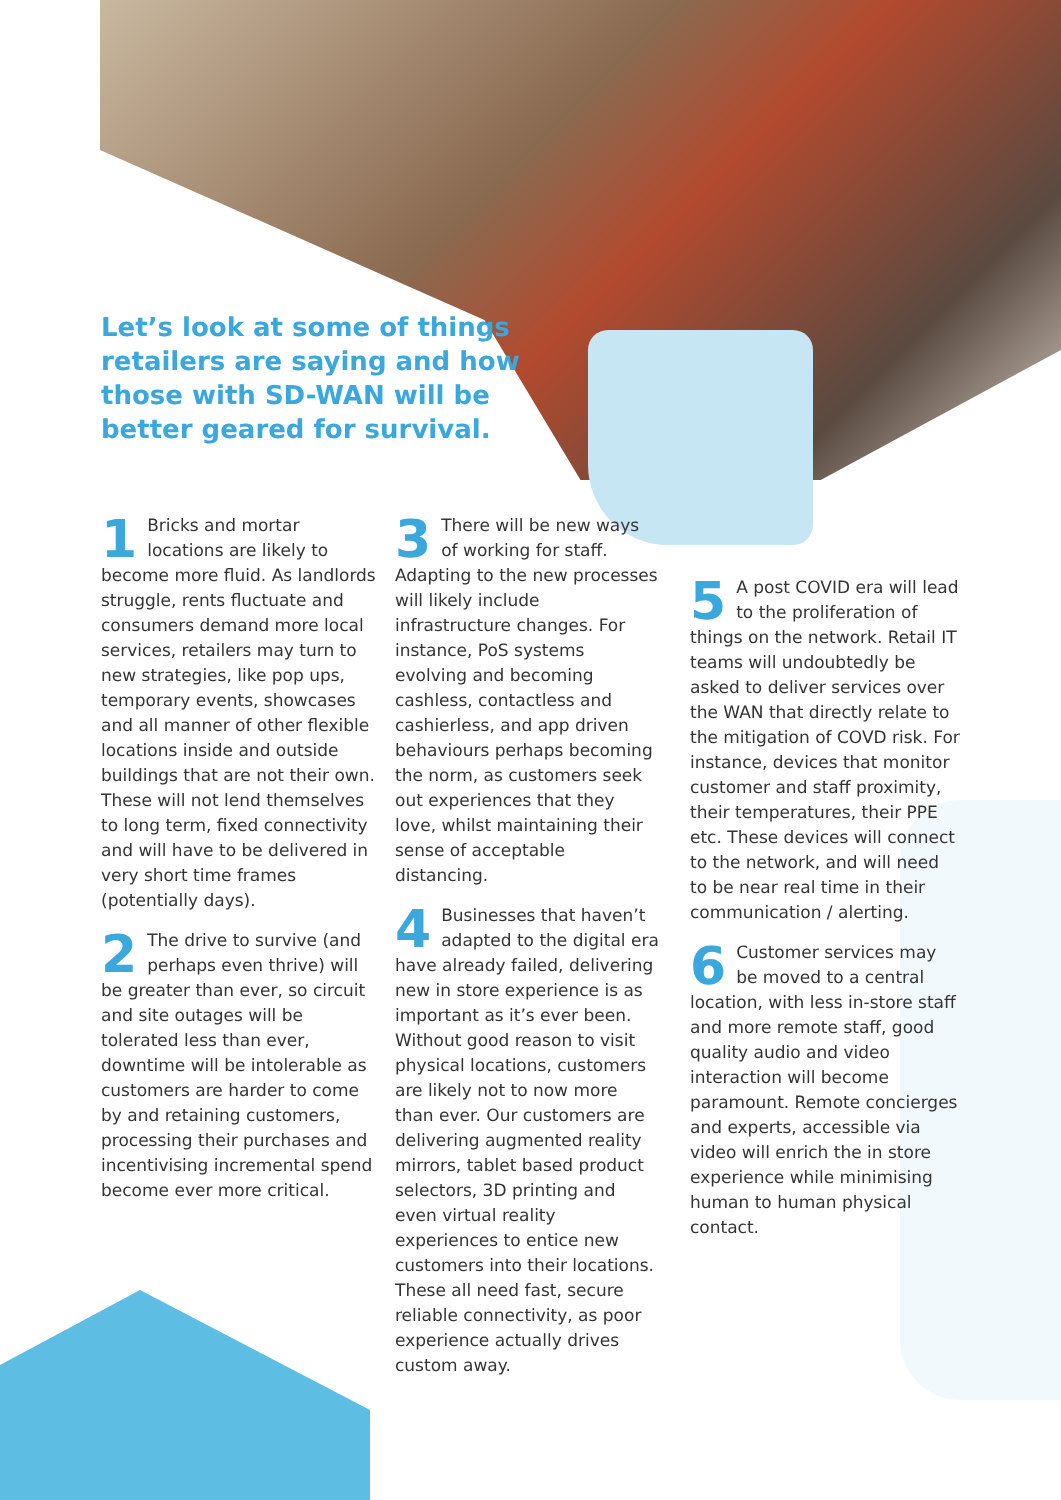Let’s look at some of things retailers are saying and how those with SD-WAN will be better geared for survival.
1 Bricks and mortar locations are likely to become more fluid. As landlords struggle, rents fluctuate and consumers demand more local services, retailers may turn to new strategies, like pop ups, temporary events, showcases and all manner of other flexible locations inside and outside buildings that are not their own. These will not lend themselves to long term, fixed connectivity and will have to be delivered in very short time frames (potentially days).
2 The drive to survive (and perhaps even thrive) will be greater than ever, so circuit and site outages will be tolerated less than ever, downtime will be intolerable as customers are harder to come by and retaining customers, processing their purchases and incentivising incremental spend become ever more critical.
3 There will be new ways of working for staff. Adapting to the new processes will likely include infrastructure changes. For instance, PoS systems evolving and becoming cashless, contactless and cashierless, and app driven behaviours perhaps becoming the norm, as customers seek out experiences that they love, whilst maintaining their sense of acceptable distancing.
4 Businesses that haven’t adapted to the digital era have already failed, delivering new in store experience is as important as it’s ever been. Without good reason to visit physical locations, customers are likely not to now more than ever. Our customers are delivering augmented reality mirrors, tablet based product selectors, 3D printing and even virtual reality experiences to entice new customers into their locations. These all need fast, secure reliable connectivity, as poor experience actually drives custom away.
5 A post COVID era will lead to the proliferation of things on the network. Retail IT teams will undoubtedly be asked to deliver services over the WAN that directly relate to the mitigation of COVD risk. For instance, devices that monitor customer and staff proximity, their temperatures, their PPE etc. These devices will connect to the network, and will need to be near real time in their communication / alerting.
6 Customer services may be moved to a central location, with less in-store staff and more remote staff, good quality audio and video interaction will become paramount. Remote concierges and experts, accessible via video will enrich the in store experience while minimising human to human physical contact.